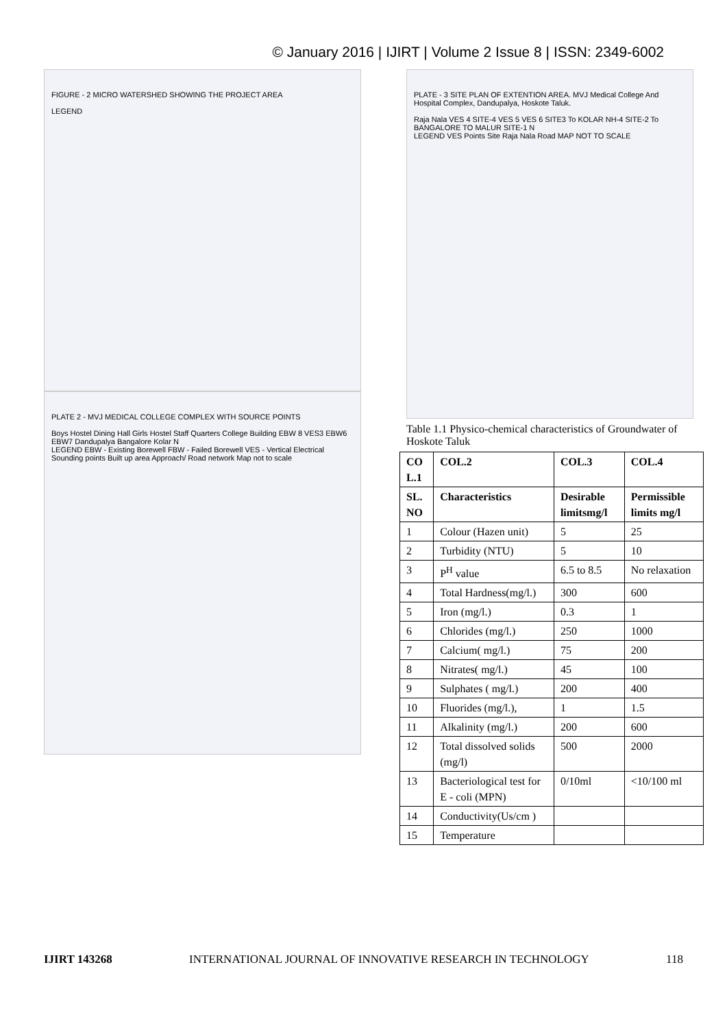© January 2016 | IJIRT | Volume 2 Issue 8 | ISSN: 2349-6002
FIGURE - 2 MICRO WATERSHED SHOWING THE PROJECT AREA
LEGEND
PLATE 2 - MVJ MEDICAL COLLEGE COMPLEX WITH SOURCE POINTS
Boys Hostel Dining Hall Girls Hostel Staff Quarters College Building EBW 8 VES3 EBW6 EBW7 Dandupalya Bangalore Kolar N
LEGEND EBW - Existing Borewell FBW - Failed Borewell VES - Vertical Electrical Sounding points Built up area Approach/ Road network Map not to scale
PLATE - 3 SITE PLAN OF EXTENTION AREA. MVJ Medical College And Hospital Complex, Dandupalya, Hoskote Taluk.
Raja Nala VES 4 SITE-4 VES 5 VES 6 SITE3 To KOLAR NH-4 SITE-2 To BANGALORE TO MALUR SITE-1 N
LEGEND VES Points Site Raja Nala Road MAP NOT TO SCALE
Table 1.1 Physico-chemical characteristics of Groundwater of Hoskote Taluk
| CO L.1 | COL.2 | COL.3 | COL.4 |
| --- | --- | --- | --- |
| SL. NO | Characteristics | Desirable limitsmg/l | Permissible limits mg/l |
| 1 | Colour (Hazen unit) | 5 | 25 |
| 2 | Turbidity (NTU) | 5 | 10 |
| 3 | P<sup>H</sup> value | 6.5 to 8.5 | No relaxation |
| 4 | Total Hardness(mg/l.) | 300 | 600 |
| 5 | Iron (mg/l.) | 0.3 | 1 |
| 6 | Chlorides (mg/l.) | 250 | 1000 |
| 7 | Calcium( mg/l.) | 75 | 200 |
| 8 | Nitrates( mg/l.) | 45 | 100 |
| 9 | Sulphates ( mg/l.) | 200 | 400 |
| 10 | Fluorides (mg/l.), | 1 | 1.5 |
| 11 | Alkalinity (mg/l.) | 200 | 600 |
| 12 | Total dissolved solids (mg/l) | 500 | 2000 |
| 13 | Bacteriological test for E - coli (MPN) | 0/10ml | <10/100 ml |
| 14 | Conductivity(Us/cm ) | | |
| 15 | Temperature | | |
IJIRT 143268 INTERNATIONAL JOURNAL OF INNOVATIVE RESEARCH IN TECHNOLOGY 118